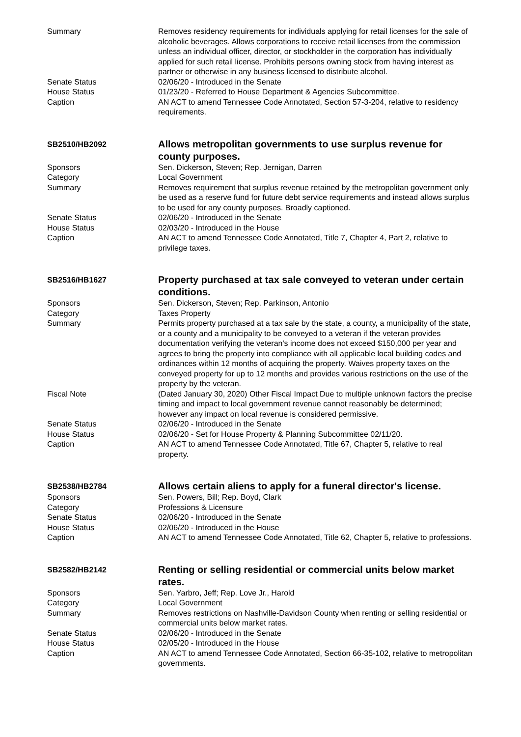Summary Removes residency requirements for individuals applying for retail licenses for the sale of alcoholic beverages. Allows corporations to receive retail licenses from the commission unless an individual officer, director, or stockholder in the corporation has individually applied for such retail license. Prohibits persons owning stock from having interest as partner or otherwise in any business licensed to distribute alcohol.
Senate Status 02/06/20 - Introduced in the Senate
House Status 01/23/20 - Referred to House Department & Agencies Subcommittee.
Caption AN ACT to amend Tennessee Code Annotated, Section 57-3-204, relative to residency requirements.
SB2510/HB2092
Allows metropolitan governments to use surplus revenue for county purposes.
Sponsors Sen. Dickerson, Steven; Rep. Jernigan, Darren
Category Local Government
Summary Removes requirement that surplus revenue retained by the metropolitan government only be used as a reserve fund for future debt service requirements and instead allows surplus to be used for any county purposes. Broadly captioned.
Senate Status 02/06/20 - Introduced in the Senate
House Status 02/03/20 - Introduced in the House
Caption AN ACT to amend Tennessee Code Annotated, Title 7, Chapter 4, Part 2, relative to privilege taxes.
SB2516/HB1627
Property purchased at tax sale conveyed to veteran under certain conditions.
Sponsors Sen. Dickerson, Steven; Rep. Parkinson, Antonio
Category Taxes Property
Summary Permits property purchased at a tax sale by the state, a county, a municipality of the state, or a county and a municipality to be conveyed to a veteran if the veteran provides documentation verifying the veteran's income does not exceed $150,000 per year and agrees to bring the property into compliance with all applicable local building codes and ordinances within 12 months of acquiring the property. Waives property taxes on the conveyed property for up to 12 months and provides various restrictions on the use of the property by the veteran.
Fiscal Note (Dated January 30, 2020) Other Fiscal Impact Due to multiple unknown factors the precise timing and impact to local government revenue cannot reasonably be determined; however any impact on local revenue is considered permissive.
Senate Status 02/06/20 - Introduced in the Senate
House Status 02/06/20 - Set for House Property & Planning Subcommittee 02/11/20.
Caption AN ACT to amend Tennessee Code Annotated, Title 67, Chapter 5, relative to real property.
SB2538/HB2784
Allows certain aliens to apply for a funeral director's license.
Sponsors Sen. Powers, Bill; Rep. Boyd, Clark
Category Professions & Licensure
Senate Status 02/06/20 - Introduced in the Senate
House Status 02/06/20 - Introduced in the House
Caption AN ACT to amend Tennessee Code Annotated, Title 62, Chapter 5, relative to professions.
SB2582/HB2142
Renting or selling residential or commercial units below market rates.
Sponsors Sen. Yarbro, Jeff; Rep. Love Jr., Harold
Category Local Government
Summary Removes restrictions on Nashville-Davidson County when renting or selling residential or commercial units below market rates.
Senate Status 02/06/20 - Introduced in the Senate
House Status 02/05/20 - Introduced in the House
Caption AN ACT to amend Tennessee Code Annotated, Section 66-35-102, relative to metropolitan governments.